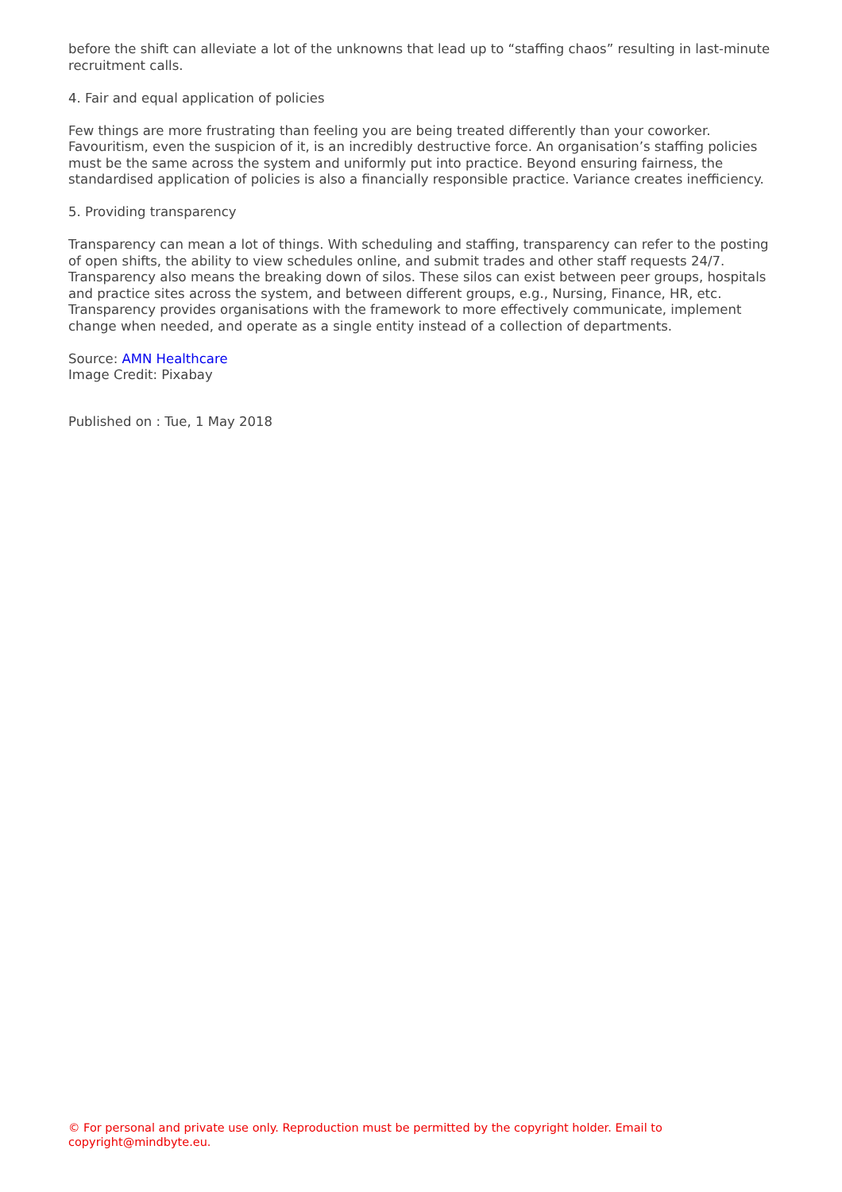before the shift can alleviate a lot of the unknowns that lead up to “staffing chaos” resulting in last-minute recruitment calls.
4. Fair and equal application of policies
Few things are more frustrating than feeling you are being treated differently than your coworker. Favouritism, even the suspicion of it, is an incredibly destructive force. An organisation’s staffing policies must be the same across the system and uniformly put into practice. Beyond ensuring fairness, the standardised application of policies is also a financially responsible practice. Variance creates inefficiency.
5. Providing transparency
Transparency can mean a lot of things. With scheduling and staffing, transparency can refer to the posting of open shifts, the ability to view schedules online, and submit trades and other staff requests 24/7. Transparency also means the breaking down of silos. These silos can exist between peer groups, hospitals and practice sites across the system, and between different groups, e.g., Nursing, Finance, HR, etc. Transparency provides organisations with the framework to more effectively communicate, implement change when needed, and operate as a single entity instead of a collection of departments.
Source: AMN Healthcare
Image Credit: Pixabay
Published on : Tue, 1 May 2018
© For personal and private use only. Reproduction must be permitted by the copyright holder. Email to copyright@mindbyte.eu.